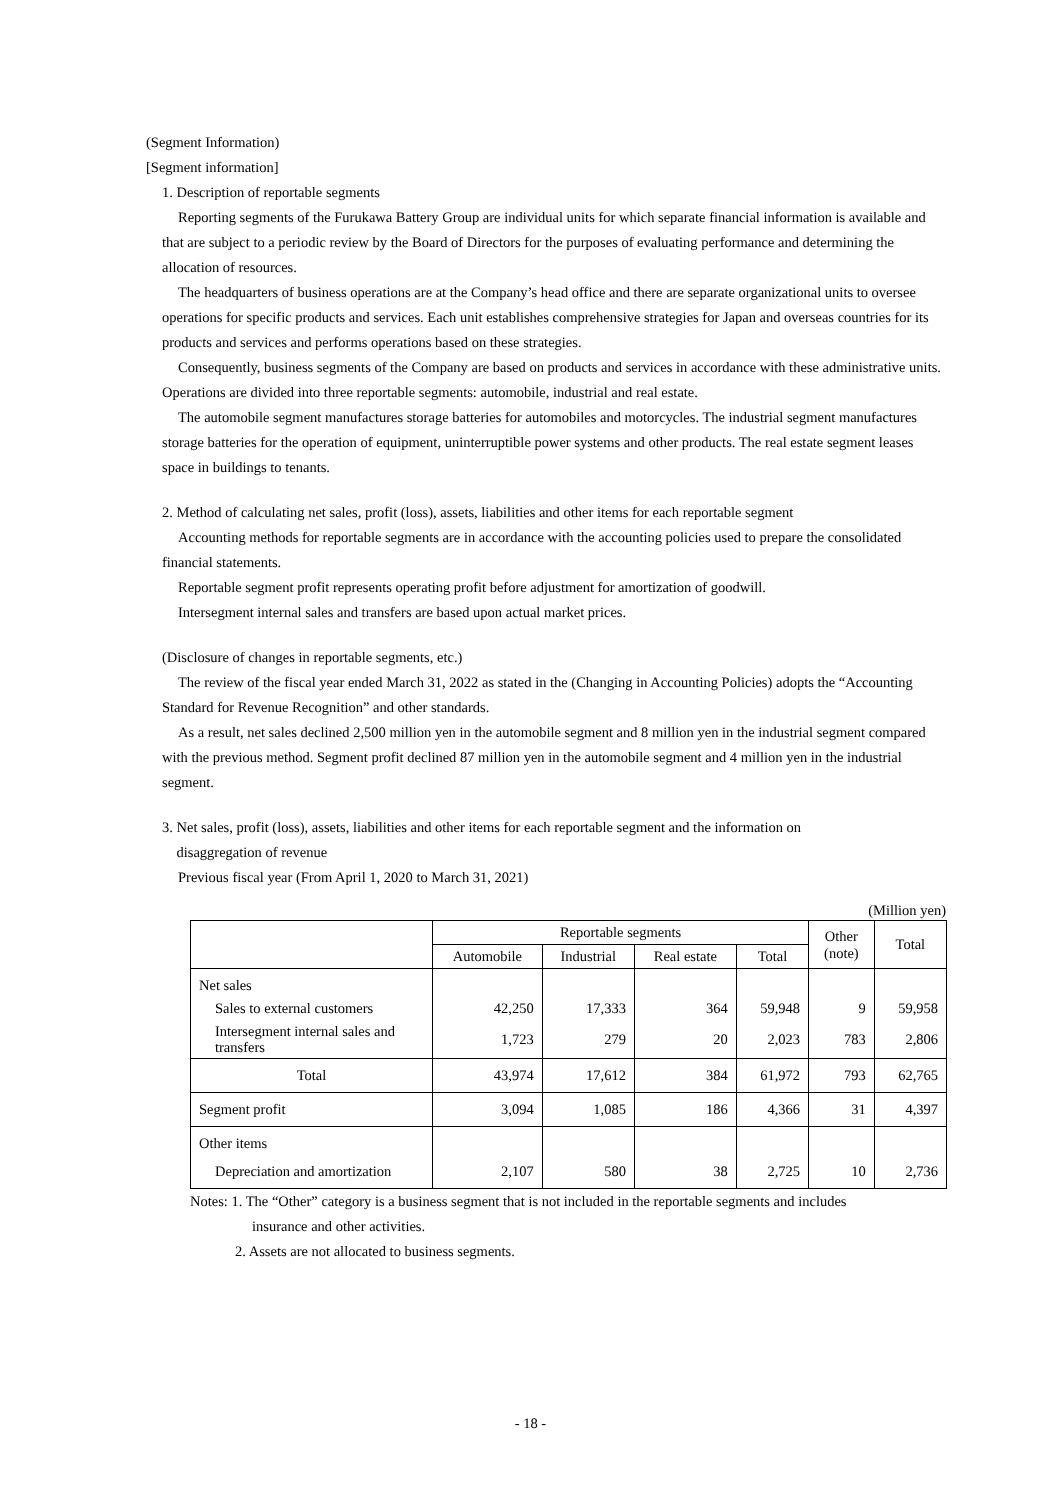(Segment Information)
[Segment information]
1. Description of reportable segments
Reporting segments of the Furukawa Battery Group are individual units for which separate financial information is available and that are subject to a periodic review by the Board of Directors for the purposes of evaluating performance and determining the allocation of resources.
The headquarters of business operations are at the Company’s head office and there are separate organizational units to oversee operations for specific products and services. Each unit establishes comprehensive strategies for Japan and overseas countries for its products and services and performs operations based on these strategies.
Consequently, business segments of the Company are based on products and services in accordance with these administrative units. Operations are divided into three reportable segments: automobile, industrial and real estate.
The automobile segment manufactures storage batteries for automobiles and motorcycles. The industrial segment manufactures storage batteries for the operation of equipment, uninterruptible power systems and other products. The real estate segment leases space in buildings to tenants.
2. Method of calculating net sales, profit (loss), assets, liabilities and other items for each reportable segment
Accounting methods for reportable segments are in accordance with the accounting policies used to prepare the consolidated financial statements.
Reportable segment profit represents operating profit before adjustment for amortization of goodwill.
Intersegment internal sales and transfers are based upon actual market prices.
(Disclosure of changes in reportable segments, etc.)
The review of the fiscal year ended March 31, 2022 as stated in the (Changing in Accounting Policies) adopts the “Accounting Standard for Revenue Recognition” and other standards.
As a result, net sales declined 2,500 million yen in the automobile segment and 8 million yen in the industrial segment compared with the previous method. Segment profit declined 87 million yen in the automobile segment and 4 million yen in the industrial segment.
3. Net sales, profit (loss), assets, liabilities and other items for each reportable segment and the information on
disaggregation of revenue
Previous fiscal year (From April 1, 2020 to March 31, 2021)
(Million yen)
| | Reportable segments | | | | Other (note) | Total |
| --- | --- | --- | --- | --- | --- | --- |
| | Automobile | Industrial | Real estate | Total | | |
| Net sales | | | | | | |
| Sales to external customers | 42,250 | 17,333 | 364 | 59,948 | 9 | 59,958 |
| Intersegment internal sales and transfers | 1,723 | 279 | 20 | 2,023 | 783 | 2,806 |
| Total | 43,974 | 17,612 | 384 | 61,972 | 793 | 62,765 |
| Segment profit | 3,094 | 1,085 | 186 | 4,366 | 31 | 4,397 |
| Other items | | | | | | |
| Depreciation and amortization | 2,107 | 580 | 38 | 2,725 | 10 | 2,736 |
Notes: 1. The “Other” category is a business segment that is not included in the reportable segments and includes
insurance and other activities.
2. Assets are not allocated to business segments.
- 18 -